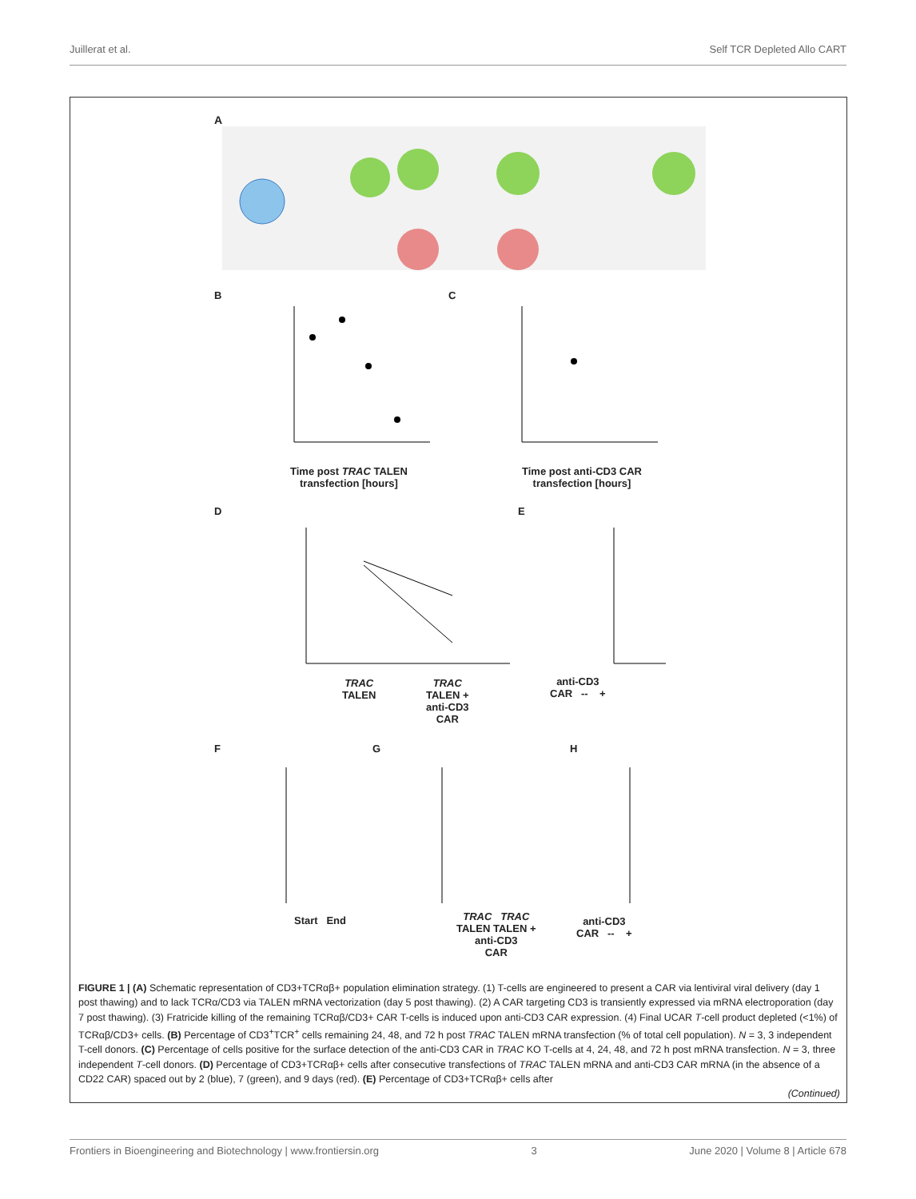Juillerat et al. Self TCR Depleted Allo CART
A
Time post TRAC TALEN
transfection [hours]
Time post anti-CD3 CAR
transfection [hours]
B C
D E
TRAC
TALEN
TRAC
TALEN +
anti-CD3
CAR
anti-CD3
CAR -- +
F G H
Start End
TRAC TRAC
TALEN TALEN +
anti-CD3
CAR
anti-CD3
CAR -- +
FIGURE 1 | (A) Schematic representation of CD3+TCRαβ+ population elimination strategy. (1) T-cells are engineered to present a CAR via lentiviral viral delivery (day 1 post thawing) and to lack TCRα/CD3 via TALEN mRNA vectorization (day 5 post thawing). (2) A CAR targeting CD3 is transiently expressed via mRNA electroporation (day 7 post thawing). (3) Fratricide killing of the remaining TCRαβ/CD3+ CAR T-cells is induced upon anti-CD3 CAR expression. (4) Final UCAR T-cell product depleted (<1%) of TCRαβ/CD3+ cells. (B) Percentage of CD3<sup>+</sup>TCR<sup>+</sup> cells remaining 24, 48, and 72 h post TRAC TALEN mRNA transfection (% of total cell population). N = 3, 3 independent T-cell donors. (C) Percentage of cells positive for the surface detection of the anti-CD3 CAR in TRAC KO T-cells at 4, 24, 48, and 72 h post mRNA transfection. N = 3, three independent T-cell donors. (D) Percentage of CD3+TCRαβ+ cells after consecutive transfections of TRAC TALEN mRNA and anti-CD3 CAR mRNA (in the absence of a CD22 CAR) spaced out by 2 (blue), 7 (green), and 9 days (red). (E) Percentage of CD3+TCRαβ+ cells after
(Continued)
Frontiers in Bioengineering and Biotechnology | www.frontiersin.org 3 June 2020 | Volume 8 | Article 678